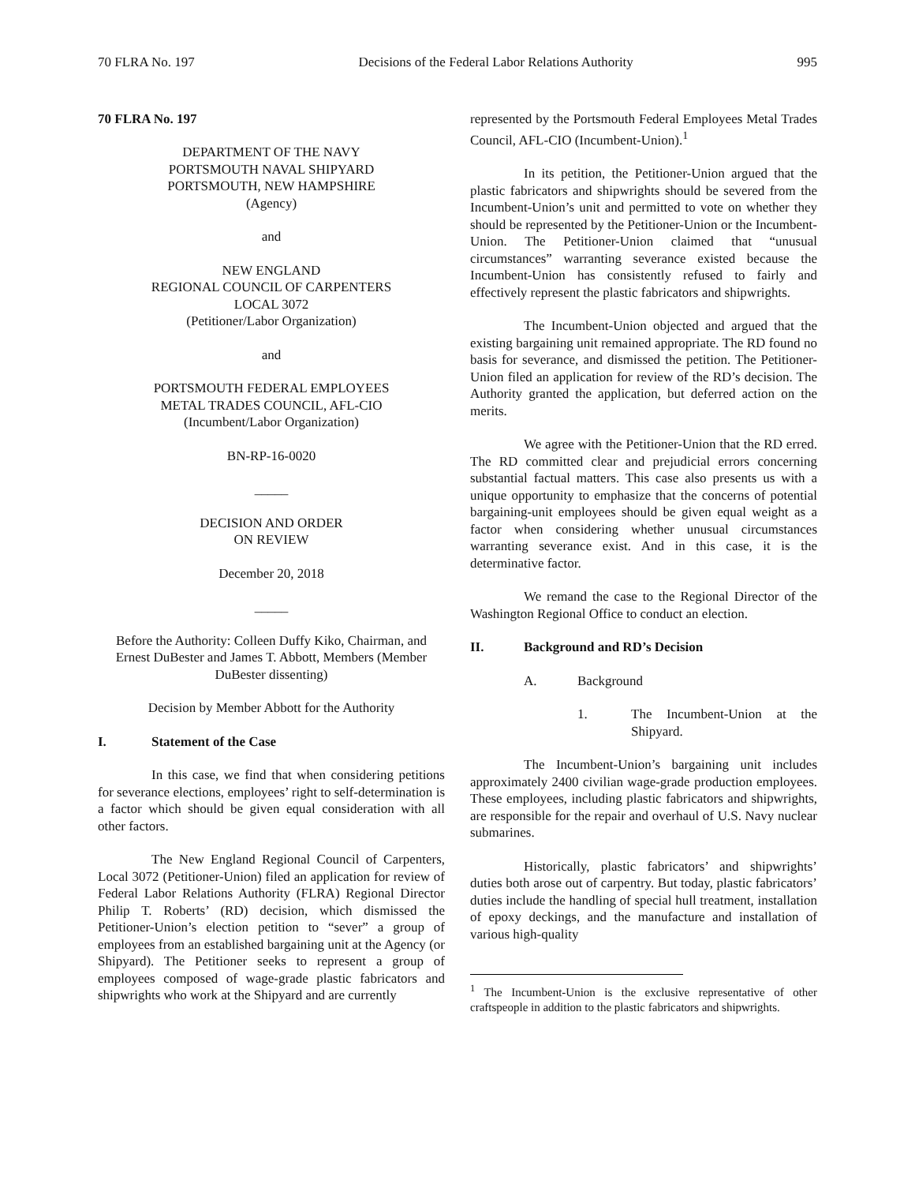70 FLRA No. 197 Decisions of the Federal Labor Relations Authority 995
70 FLRA No. 197
DEPARTMENT OF THE NAVY
PORTSMOUTH NAVAL SHIPYARD
PORTSMOUTH, NEW HAMPSHIRE
(Agency)
and
NEW ENGLAND
REGIONAL COUNCIL OF CARPENTERS
LOCAL 3072
(Petitioner/Labor Organization)
and
PORTSMOUTH FEDERAL EMPLOYEES
METAL TRADES COUNCIL, AFL-CIO
(Incumbent/Labor Organization)
BN-RP-16-0020
_____
DECISION AND ORDER
ON REVIEW
December 20, 2018
_____
Before the Authority: Colleen Duffy Kiko, Chairman, and Ernest DuBester and James T. Abbott, Members (Member DuBester dissenting)
Decision by Member Abbott for the Authority
I. Statement of the Case
In this case, we find that when considering petitions for severance elections, employees’ right to self-determination is a factor which should be given equal consideration with all other factors.
The New England Regional Council of Carpenters, Local 3072 (Petitioner-Union) filed an application for review of Federal Labor Relations Authority (FLRA) Regional Director Philip T. Roberts’ (RD) decision, which dismissed the Petitioner-Union’s election petition to “sever” a group of employees from an established bargaining unit at the Agency (or Shipyard). The Petitioner seeks to represent a group of employees composed of wage-grade plastic fabricators and shipwrights who work at the Shipyard and are currently
represented by the Portsmouth Federal Employees Metal Trades Council, AFL-CIO (Incumbent-Union).<sup>1</sup>
In its petition, the Petitioner-Union argued that the plastic fabricators and shipwrights should be severed from the Incumbent-Union’s unit and permitted to vote on whether they should be represented by the Petitioner-Union or the Incumbent-Union. The Petitioner-Union claimed that “unusual circumstances” warranting severance existed because the Incumbent-Union has consistently refused to fairly and effectively represent the plastic fabricators and shipwrights.
The Incumbent-Union objected and argued that the existing bargaining unit remained appropriate. The RD found no basis for severance, and dismissed the petition. The Petitioner-Union filed an application for review of the RD’s decision. The Authority granted the application, but deferred action on the merits.
We agree with the Petitioner-Union that the RD erred. The RD committed clear and prejudicial errors concerning substantial factual matters. This case also presents us with a unique opportunity to emphasize that the concerns of potential bargaining-unit employees should be given equal weight as a factor when considering whether unusual circumstances warranting severance exist. And in this case, it is the determinative factor.
We remand the case to the Regional Director of the Washington Regional Office to conduct an election.
II. Background and RD’s Decision
A. Background
1. The Incumbent-Union at the Shipyard.
The Incumbent-Union’s bargaining unit includes approximately 2400 civilian wage-grade production employees. These employees, including plastic fabricators and shipwrights, are responsible for the repair and overhaul of U.S. Navy nuclear submarines.
Historically, plastic fabricators’ and shipwrights’ duties both arose out of carpentry. But today, plastic fabricators’ duties include the handling of special hull treatment, installation of epoxy deckings, and the manufacture and installation of various high-quality
<sup>1</sup> The Incumbent-Union is the exclusive representative of other craftspeople in addition to the plastic fabricators and shipwrights.